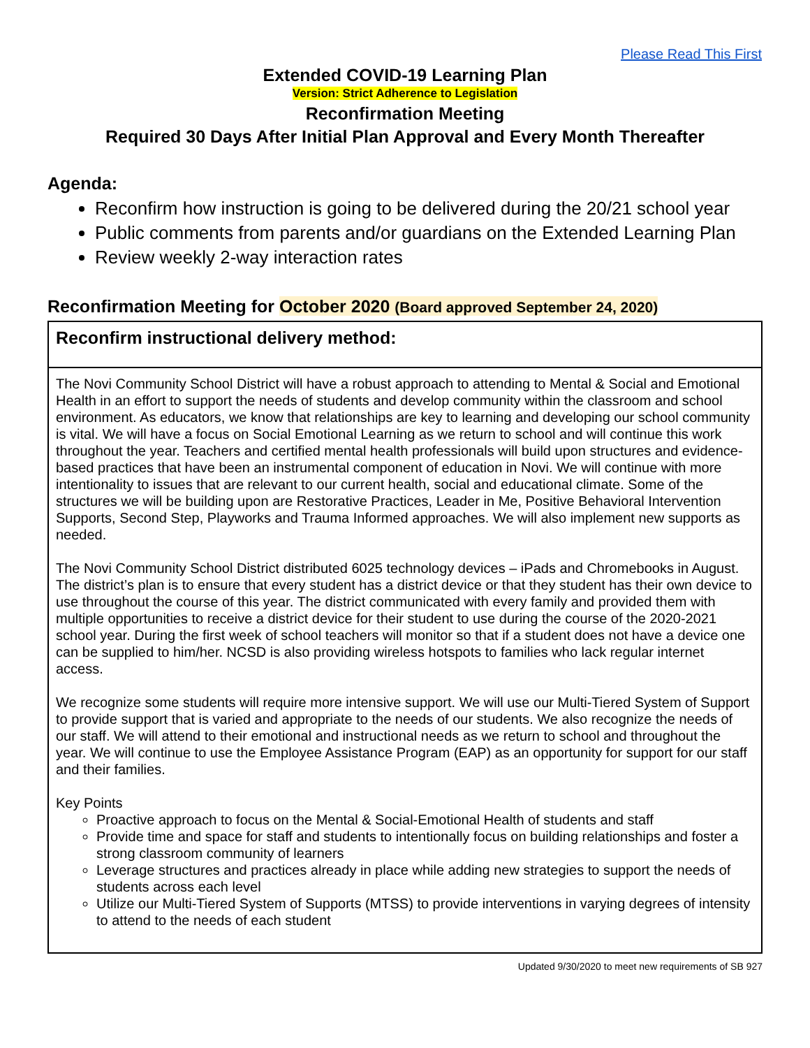Please Read This First
Extended COVID-19 Learning Plan
Version: Strict Adherence to Legislation
Reconfirmation Meeting
Required 30 Days After Initial Plan Approval and Every Month Thereafter
Agenda:
Reconfirm how instruction is going to be delivered during the 20/21 school year
Public comments from parents and/or guardians on the Extended Learning Plan
Review weekly 2-way interaction rates
Reconfirmation Meeting for October 2020 (Board approved September 24, 2020)
| Reconfirm instructional delivery method: |
| The Novi Community School District will have a robust approach to attending to Mental & Social and Emotional Health in an effort to support the needs of students and develop community within the classroom and school environment. As educators, we know that relationships are key to learning and developing our school community is vital. We will have a focus on Social Emotional Learning as we return to school and will continue this work throughout the year. Teachers and certified mental health professionals will build upon structures and evidence-based practices that have been an instrumental component of education in Novi. We will continue with more intentionality to issues that are relevant to our current health, social and educational climate. Some of the structures we will be building upon are Restorative Practices, Leader in Me, Positive Behavioral Intervention Supports, Second Step, Playworks and Trauma Informed approaches. We will also implement new supports as needed. The Novi Community School District distributed 6025 technology devices – iPads and Chromebooks in August. The district’s plan is to ensure that every student has a district device or that they student has their own device to use throughout the course of this year. The district communicated with every family and provided them with multiple opportunities to receive a district device for their student to use during the course of the 2020-2021 school year. During the first week of school teachers will monitor so that if a student does not have a device one can be supplied to him/her. NCSD is also providing wireless hotspots to families who lack regular internet access. We recognize some students will require more intensive support. We will use our Multi-Tiered System of Support to provide support that is varied and appropriate to the needs of our students. We also recognize the needs of our staff. We will attend to their emotional and instructional needs as we return to school and throughout the year. We will continue to use the Employee Assistance Program (EAP) as an opportunity for support for our staff and their families. Key Points Proactive approach to focus on the Mental & Social-Emotional Health of students and staff Provide time and space for staff and students to intentionally focus on building relationships and foster a strong classroom community of learners Leverage structures and practices already in place while adding new strategies to support the needs of students across each level Utilize our Multi-Tiered System of Supports (MTSS) to provide interventions in varying degrees of intensity to attend to the needs of each student |
Updated 9/30/2020 to meet new requirements of SB 927